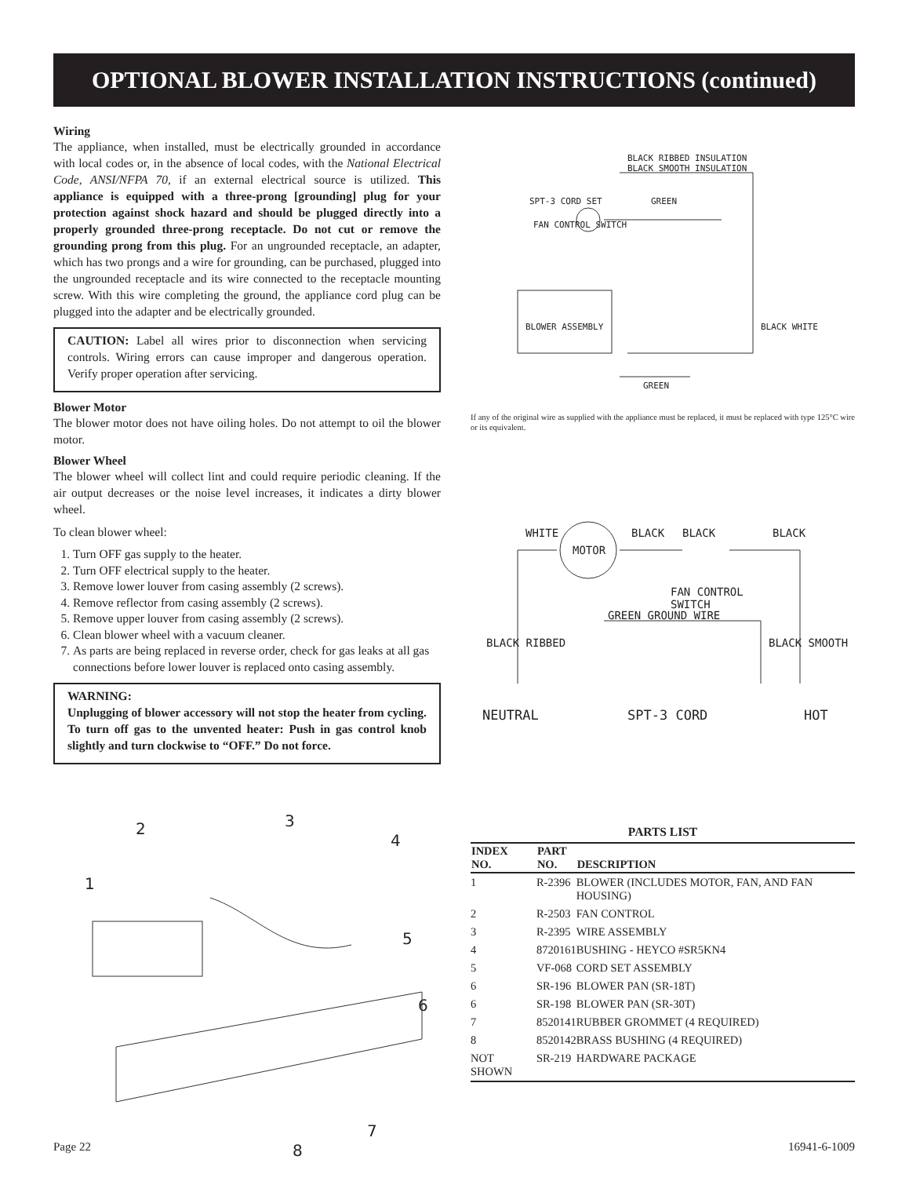OPTIONAL BLOWER INSTALLATION INSTRUCTIONS (continued)
Wiring
The appliance, when installed, must be electrically grounded in accordance with local codes or, in the absence of local codes, with the National Electrical Code, ANSI/NFPA 70, if an external electrical source is utilized. This appliance is equipped with a three-prong [grounding] plug for your protection against shock hazard and should be plugged directly into a properly grounded three-prong receptacle. Do not cut or remove the grounding prong from this plug. For an ungrounded receptacle, an adapter, which has two prongs and a wire for grounding, can be purchased, plugged into the ungrounded receptacle and its wire connected to the receptacle mounting screw. With this wire completing the ground, the appliance cord plug can be plugged into the adapter and be electrically grounded.
CAUTION: Label all wires prior to disconnection when servicing controls. Wiring errors can cause improper and dangerous operation. Verify proper operation after servicing.
Blower Motor
The blower motor does not have oiling holes. Do not attempt to oil the blower motor.
Blower Wheel
The blower wheel will collect lint and could require periodic cleaning. If the air output decreases or the noise level increases, it indicates a dirty blower wheel.
To clean blower wheel:
1. Turn OFF gas supply to the heater.
2. Turn OFF electrical supply to the heater.
3. Remove lower louver from casing assembly (2 screws).
4. Remove reflector from casing assembly (2 screws).
5. Remove upper louver from casing assembly (2 screws).
6. Clean blower wheel with a vacuum cleaner.
7. As parts are being replaced in reverse order, check for gas leaks at all gas connections before lower louver is replaced onto casing assembly.
WARNING:
Unplugging of blower accessory will not stop the heater from cycling. To turn off gas to the unvented heater: Push in gas control knob slightly and turn clockwise to “OFF.” Do not force.
1
2 3
4
5
6
7
8
BLACK RIBBED INSULATION
BLACK SMOOTH INSULATION
SPT-3 CORD SET GREEN
FAN CONTROL SWITCH
BLOWER ASSEMBLY BLACK WHITE
GREEN
If any of the original wire as supplied with the appliance must be replaced, it must be replaced with type 125°C wire or its equivalent.
WHITE
MOTOR
BLACK BLACK BLACK
FAN CONTROL
SWITCH
BLACK RIBBED
GREEN GROUND WIRE
BLACK SMOOTH
NEUTRAL SPT-3 CORD HOT
PARTS LIST
| INDEX NO. | PART NO. | DESCRIPTION |
| --- | --- | --- |
| 1 | R-2396 | BLOWER (INCLUDES MOTOR, FAN, AND FAN HOUSING) |
| 2 | R-2503 | FAN CONTROL |
| 3 | R-2395 | WIRE ASSEMBLY |
| 4 | 8720161 | BUSHING - HEYCO #SR5KN4 |
| 5 | VF-068 | CORD SET ASSEMBLY |
| 6 | SR-196 | BLOWER PAN (SR-18T) |
| 6 | SR-198 | BLOWER PAN (SR-30T) |
| 7 | 8520141 | RUBBER GROMMET (4 REQUIRED) |
| 8 | 8520142 | BRASS BUSHING (4 REQUIRED) |
| NOT SHOWN | SR-219 | HARDWARE PACKAGE |
Page 22 16941-6-1009